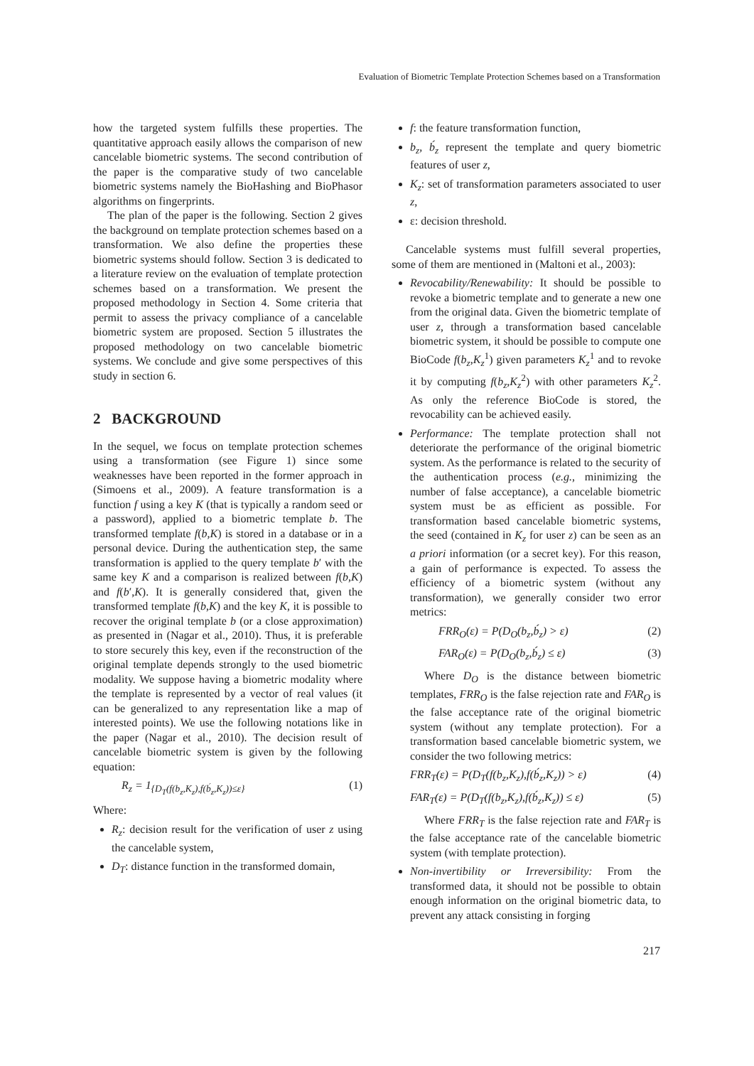Evaluation of Biometric Template Protection Schemes based on a Transformation
how the targeted system fulfills these properties. The quantitative approach easily allows the comparison of new cancelable biometric systems. The second contribution of the paper is the comparative study of two cancelable biometric systems namely the BioHashing and BioPhasor algorithms on fingerprints.
The plan of the paper is the following. Section 2 gives the background on template protection schemes based on a transformation. We also define the properties these biometric systems should follow. Section 3 is dedicated to a literature review on the evaluation of template protection schemes based on a transformation. We present the proposed methodology in Section 4. Some criteria that permit to assess the privacy compliance of a cancelable biometric system are proposed. Section 5 illustrates the proposed methodology on two cancelable biometric systems. We conclude and give some perspectives of this study in section 6.
2 BACKGROUND
In the sequel, we focus on template protection schemes using a transformation (see Figure 1) since some weaknesses have been reported in the former approach in (Simoens et al., 2009). A feature transformation is a function f using a key K (that is typically a random seed or a password), applied to a biometric template b. The transformed template f(b,K) is stored in a database or in a personal device. During the authentication step, the same transformation is applied to the query template b′ with the same key K and a comparison is realized between f(b,K) and f(b′,K). It is generally considered that, given the transformed template f(b,K) and the key K, it is possible to recover the original template b (or a close approximation) as presented in (Nagar et al., 2010). Thus, it is preferable to store securely this key, even if the reconstruction of the original template depends strongly to the used biometric modality. We suppose having a biometric modality where the template is represented by a vector of real values (it can be generalized to any representation like a map of interested points). We use the following notations like in the paper (Nagar et al., 2010). The decision result of cancelable biometric system is given by the following equation:
R<sub>z</sub> = 1<sub>{D<sub>T</sub>(f(b<sub>z</sub>,K<sub>z</sub>),f(b́<sub>z</sub>,K<sub>z</sub>))≤ε}</sub> (1)
Where:
R<sub>z</sub>: decision result for the verification of user z using the cancelable system,
D<sub>T</sub>: distance function in the transformed domain,
f: the feature transformation function,
b<sub>z</sub>, b́<sub>z</sub> represent the template and query biometric features of user z,
K<sub>z</sub>: set of transformation parameters associated to user z,
ε: decision threshold.
Cancelable systems must fulfill several properties, some of them are mentioned in (Maltoni et al., 2003):
Revocability/Renewability: It should be possible to revoke a biometric template and to generate a new one from the original data. Given the biometric template of user z, through a transformation based cancelable biometric system, it should be possible to compute one BioCode f(b<sub>z</sub>,K<sub>z</sub><sup>1</sup>) given parameters K<sub>z</sub><sup>1</sup> and to revoke it by computing f(b<sub>z</sub>,K<sub>z</sub><sup>2</sup>) with other parameters K<sub>z</sub><sup>2</sup>. As only the reference BioCode is stored, the revocability can be achieved easily.
Performance: The template protection shall not deteriorate the performance of the original biometric system. As the performance is related to the security of the authentication process (e.g., minimizing the number of false acceptance), a cancelable biometric system must be as efficient as possible. For transformation based cancelable biometric systems, the seed (contained in K<sub>z</sub> for user z) can be seen as an a priori information (or a secret key). For this reason, a gain of performance is expected. To assess the efficiency of a biometric system (without any transformation), we generally consider two error metrics:
FRR<sub>O</sub>(ε) = P(D<sub>O</sub>(b<sub>z</sub>,b́<sub>z</sub>) > ε) (2)
FAR<sub>O</sub>(ε) = P(D<sub>O</sub>(b<sub>z</sub>,b́<sub>z</sub>) ≤ ε) (3)
Where D<sub>O</sub> is the distance between biometric templates, FRR<sub>O</sub> is the false rejection rate and FAR<sub>O</sub> is the false acceptance rate of the original biometric system (without any template protection). For a transformation based cancelable biometric system, we consider the two following metrics:
FRR<sub>T</sub>(ε) = P(D<sub>T</sub>(f(b<sub>z</sub>,K<sub>z</sub>),f(b́<sub>z</sub>,K<sub>z</sub>)) > ε) (4)
FAR<sub>T</sub>(ε) = P(D<sub>T</sub>(f(b<sub>z</sub>,K<sub>z</sub>),f(b́<sub>z</sub>,K<sub>z</sub>)) ≤ ε) (5)
Where FRR<sub>T</sub> is the false rejection rate and FAR<sub>T</sub> is the false acceptance rate of the cancelable biometric system (with template protection).
Non-invertibility or Irreversibility: From the transformed data, it should not be possible to obtain enough information on the original biometric data, to prevent any attack consisting in forging
217